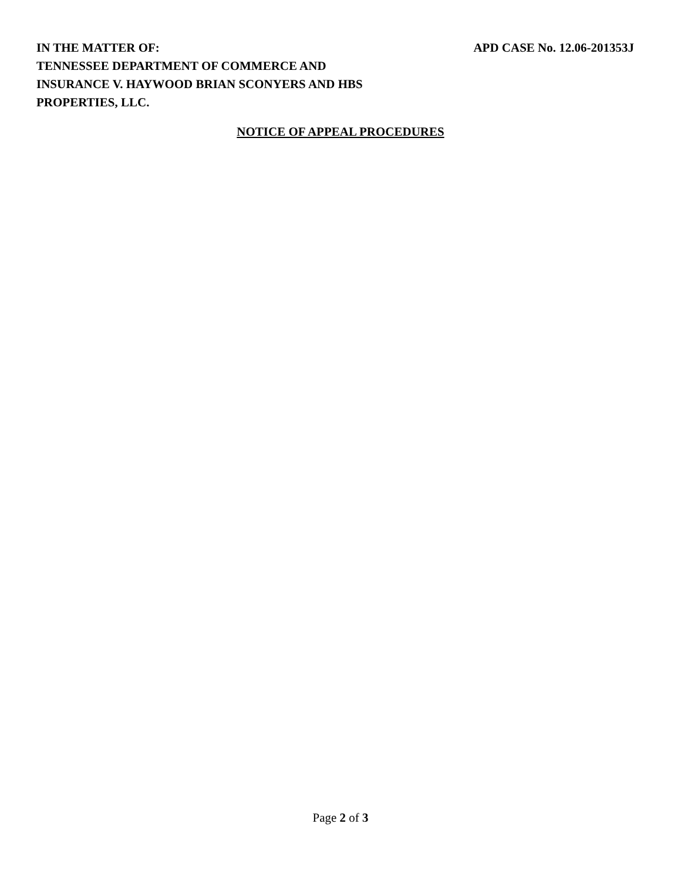IN THE MATTER OF:
TENNESSEE DEPARTMENT OF COMMERCE AND
INSURANCE V. HAYWOOD BRIAN SCONYERS AND HBS
PROPERTIES, LLC.
APD CASE No. 12.06-201353J
NOTICE OF APPEAL PROCEDURES
Page 2 of 3